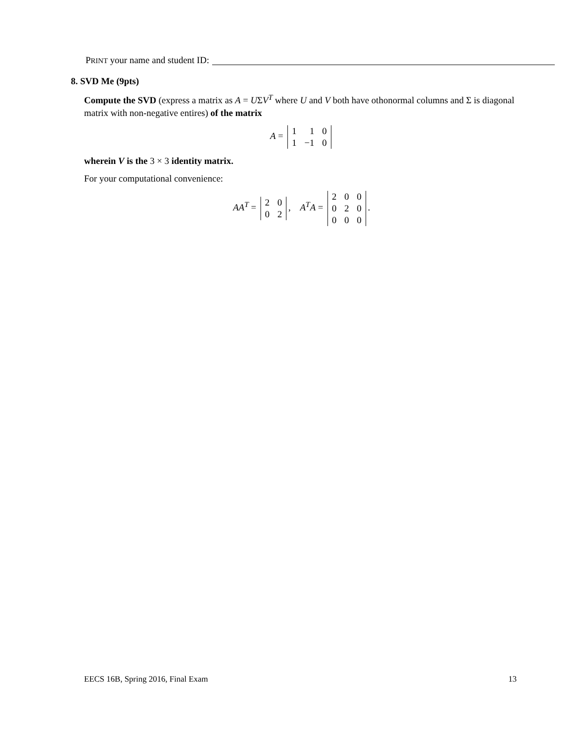PRINT your name and student ID:
8. SVD Me (9pts)
Compute the SVD (express a matrix as A = UΣV<sup>T</sup> where U and V both have othonormal columns and Σ is diagonal matrix with non-negative entires) of the matrix
A =
| 1 | 1 | 0 |
| 1 | −1 | 0 |
wherein V is the 3 × 3 identity matrix.
For your computational convenience:
AA<sup>T</sup> =
| 2 | 0 |
| 0 | 2 |
, A<sup>T</sup>A =
| 2 | 0 | 0 |
| 0 | 2 | 0 |
| 0 | 0 | 0 |
.
EECS 16B, Spring 2016, Final Exam 13